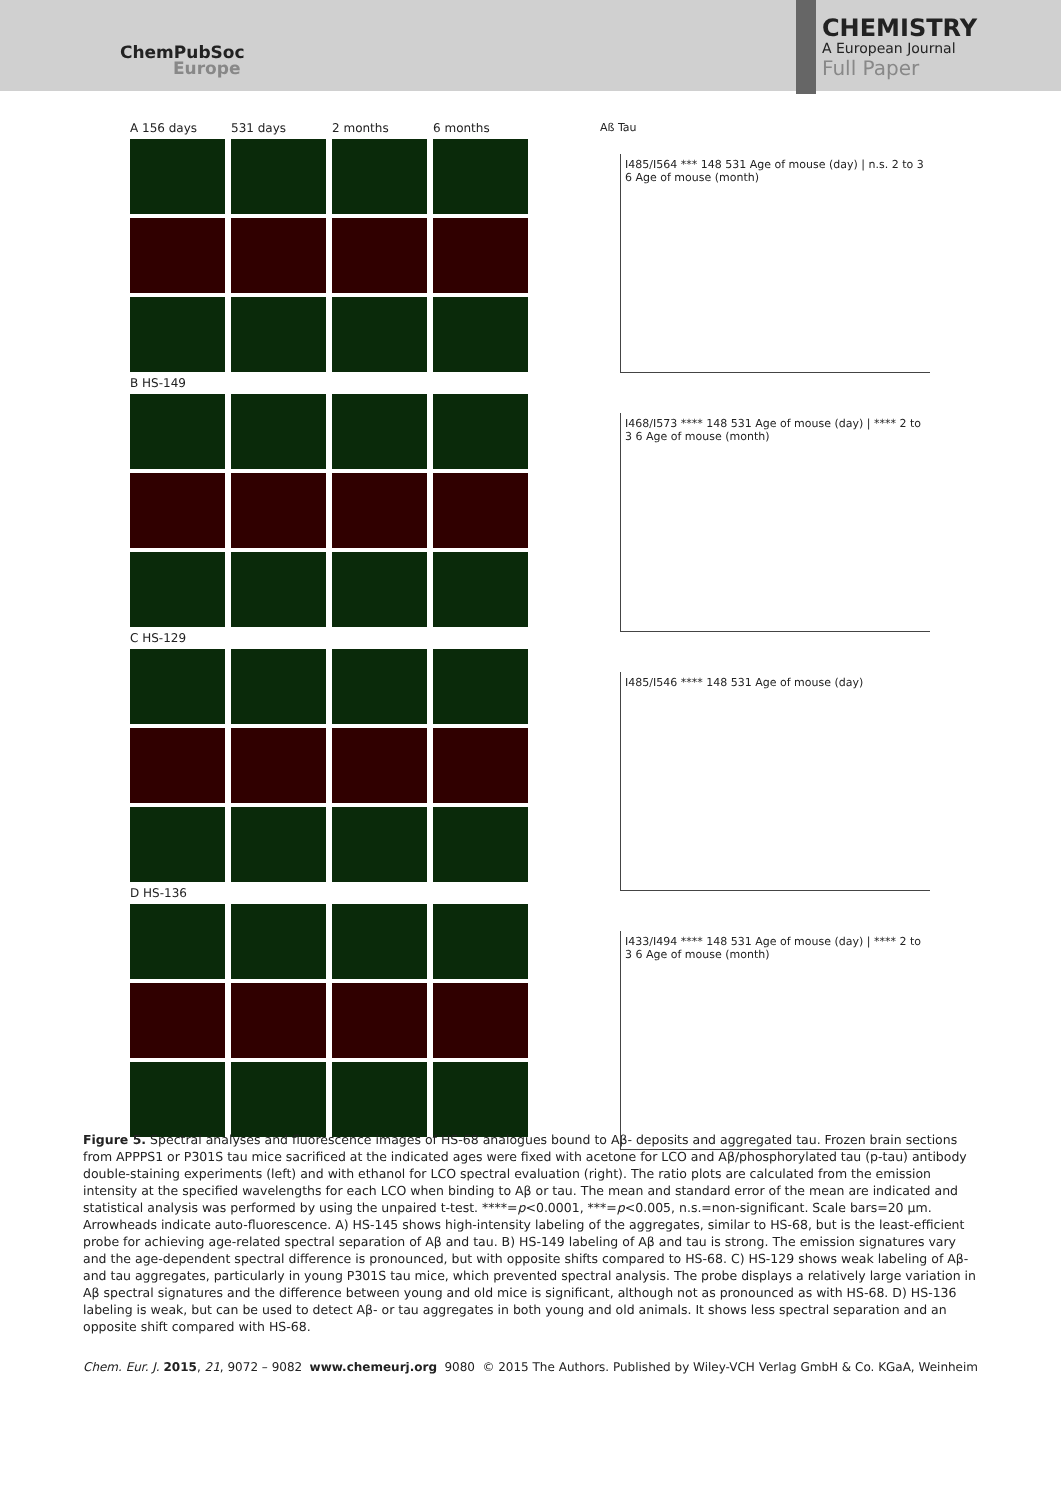ChemPubSoc
Europe
CHEMISTRY
A European Journal
Full Paper
A 156 days 531 days 2 months 6 months
B HS-149
C HS-129
D HS-136
Aß Tau
I485/I564 *** 148 531 Age of mouse (day) | n.s. 2 to 3 6 Age of mouse (month)
I468/I573 **** 148 531 Age of mouse (day) | **** 2 to 3 6 Age of mouse (month)
I485/I546 **** 148 531 Age of mouse (day)
I433/I494 **** 148 531 Age of mouse (day) | **** 2 to 3 6 Age of mouse (month)
Figure 5. Spectral analyses and fluorescence images of HS-68 analogues bound to Aβ- deposits and aggregated tau. Frozen brain sections from APPPS1 or P301S tau mice sacrificed at the indicated ages were fixed with acetone for LCO and Aβ/phosphorylated tau (p-tau) antibody double-staining experiments (left) and with ethanol for LCO spectral evaluation (right). The ratio plots are calculated from the emission intensity at the specified wavelengths for each LCO when binding to Aβ or tau. The mean and standard error of the mean are indicated and statistical analysis was performed by using the unpaired t-test. ****=p<0.0001, ***=p<0.005, n.s.=non-significant. Scale bars=20 μm. Arrowheads indicate auto-fluorescence. A) HS-145 shows high-intensity labeling of the aggregates, similar to HS-68, but is the least-efficient probe for achieving age-related spectral separation of Aβ and tau. B) HS-149 labeling of Aβ and tau is strong. The emission signatures vary and the age-dependent spectral difference is pronounced, but with opposite shifts compared to HS-68. C) HS-129 shows weak labeling of Aβ- and tau aggregates, particularly in young P301S tau mice, which prevented spectral analysis. The probe displays a relatively large variation in Aβ spectral signatures and the difference between young and old mice is significant, although not as pronounced as with HS-68. D) HS-136 labeling is weak, but can be used to detect Aβ- or tau aggregates in both young and old animals. It shows less spectral separation and an opposite shift compared with HS-68.
Chem. Eur. J. 2015, 21, 9072 – 9082 www.chemeurj.org 9080 © 2015 The Authors. Published by Wiley-VCH Verlag GmbH & Co. KGaA, Weinheim